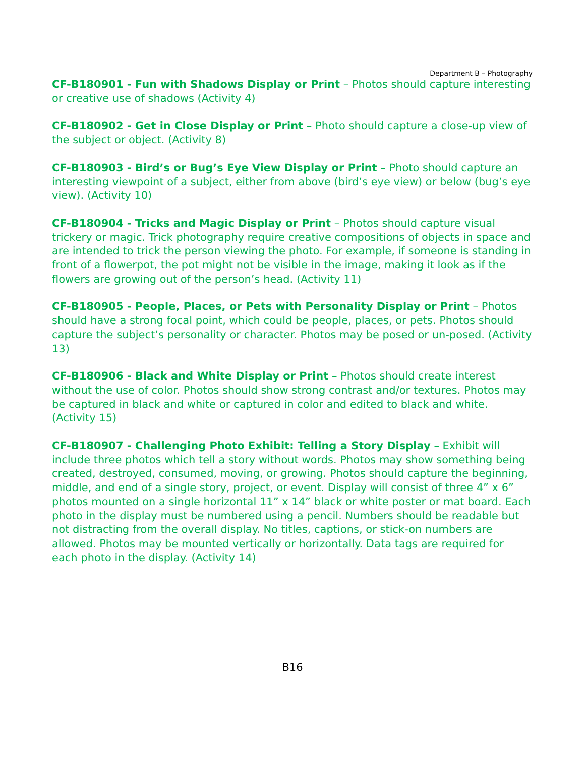Department B – Photography
CF-B180901 - Fun with Shadows Display or Print – Photos should capture interesting or creative use of shadows (Activity 4)
CF-B180902 - Get in Close Display or Print – Photo should capture a close-up view of the subject or object. (Activity 8)
CF-B180903 - Bird’s or Bug’s Eye View Display or Print – Photo should capture an interesting viewpoint of a subject, either from above (bird’s eye view) or below (bug’s eye view). (Activity 10)
CF-B180904 - Tricks and Magic Display or Print – Photos should capture visual trickery or magic. Trick photography require creative compositions of objects in space and are intended to trick the person viewing the photo. For example, if someone is standing in front of a flowerpot, the pot might not be visible in the image, making it look as if the flowers are growing out of the person’s head. (Activity 11)
CF-B180905 - People, Places, or Pets with Personality Display or Print – Photos should have a strong focal point, which could be people, places, or pets. Photos should capture the subject’s personality or character. Photos may be posed or un-posed. (Activity 13)
CF-B180906 - Black and White Display or Print – Photos should create interest without the use of color. Photos should show strong contrast and/or textures. Photos may be captured in black and white or captured in color and edited to black and white. (Activity 15)
CF-B180907 - Challenging Photo Exhibit: Telling a Story Display – Exhibit will include three photos which tell a story without words. Photos may show something being created, destroyed, consumed, moving, or growing. Photos should capture the beginning, middle, and end of a single story, project, or event. Display will consist of three 4” x 6” photos mounted on a single horizontal 11” x 14” black or white poster or mat board. Each photo in the display must be numbered using a pencil. Numbers should be readable but not distracting from the overall display. No titles, captions, or stick-on numbers are allowed. Photos may be mounted vertically or horizontally. Data tags are required for each photo in the display. (Activity 14)
B16